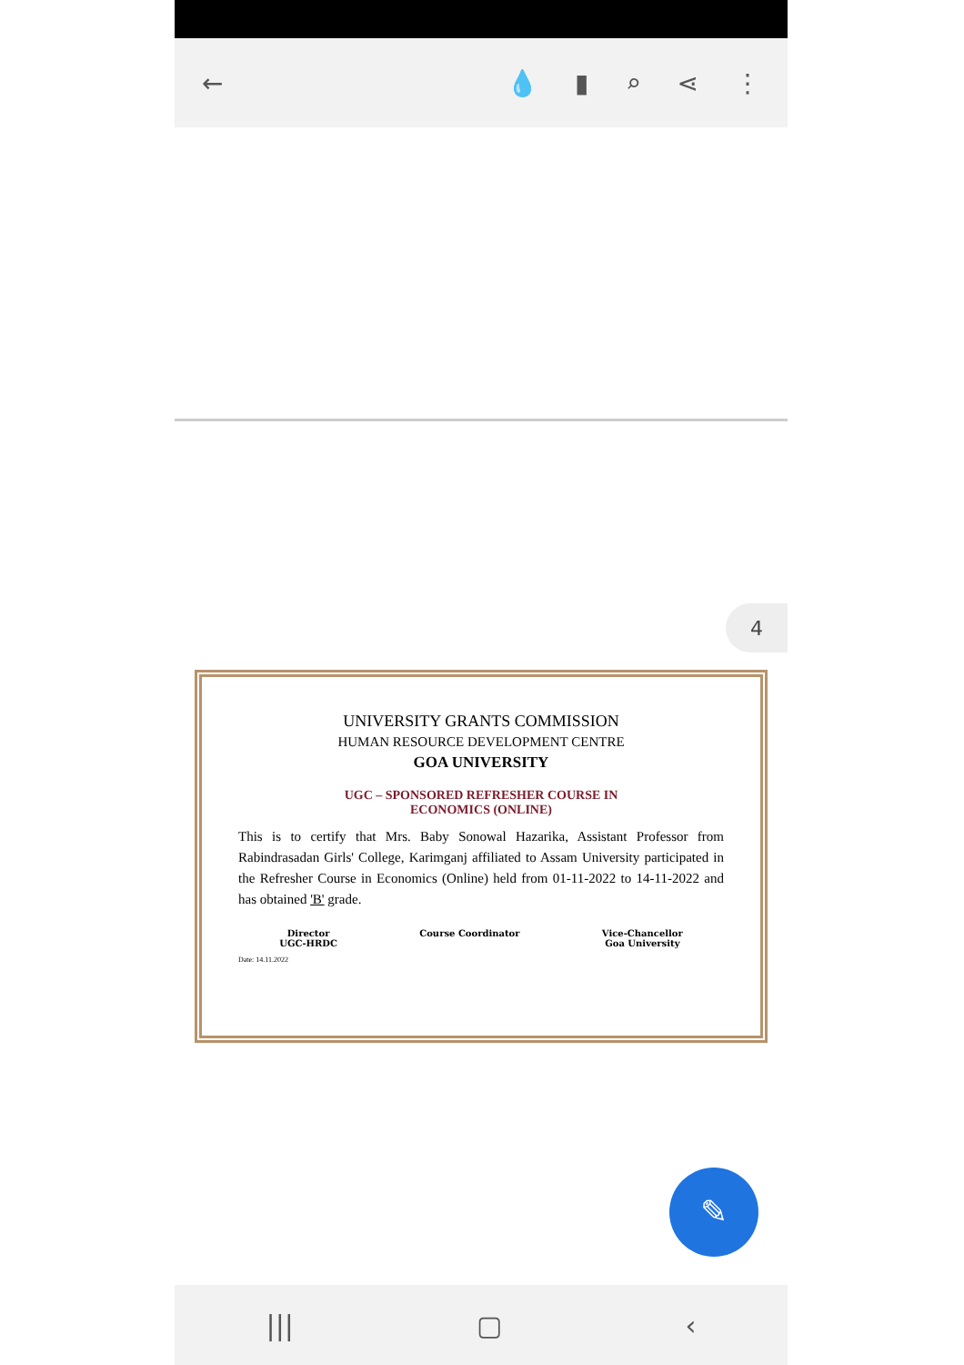← 💧 ▮ ⌕ ⋖ ⋮
4
UNIVERSITY GRANTS COMMISSION
HUMAN RESOURCE DEVELOPMENT CENTRE
GOA UNIVERSITY
UGC – SPONSORED REFRESHER COURSE IN
ECONOMICS (ONLINE)
This is to certify that Mrs. Baby Sonowal Hazarika, Assistant Professor from Rabindrasadan Girls' College, Karimganj affiliated to Assam University participated in the Refresher Course in Economics (Online) held from 01-11-2022 to 14-11-2022 and has obtained 'B' grade.
Director
UGC-HRDC
Course Coordinator Vice-Chancellor
Goa University
Date: 14.11.2022
✎
||| ▢ ‹